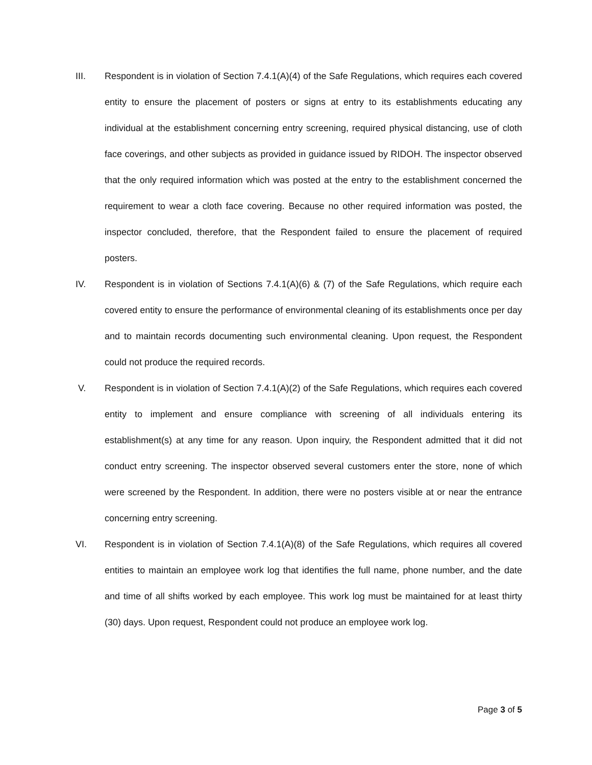III. Respondent is in violation of Section 7.4.1(A)(4) of the Safe Regulations, which requires each covered entity to ensure the placement of posters or signs at entry to its establishments educating any individual at the establishment concerning entry screening, required physical distancing, use of cloth face coverings, and other subjects as provided in guidance issued by RIDOH. The inspector observed that the only required information which was posted at the entry to the establishment concerned the requirement to wear a cloth face covering. Because no other required information was posted, the inspector concluded, therefore, that the Respondent failed to ensure the placement of required posters.
IV. Respondent is in violation of Sections 7.4.1(A)(6) & (7) of the Safe Regulations, which require each covered entity to ensure the performance of environmental cleaning of its establishments once per day and to maintain records documenting such environmental cleaning. Upon request, the Respondent could not produce the required records.
V. Respondent is in violation of Section 7.4.1(A)(2) of the Safe Regulations, which requires each covered entity to implement and ensure compliance with screening of all individuals entering its establishment(s) at any time for any reason. Upon inquiry, the Respondent admitted that it did not conduct entry screening. The inspector observed several customers enter the store, none of which were screened by the Respondent. In addition, there were no posters visible at or near the entrance concerning entry screening.
VI. Respondent is in violation of Section 7.4.1(A)(8) of the Safe Regulations, which requires all covered entities to maintain an employee work log that identifies the full name, phone number, and the date and time of all shifts worked by each employee. This work log must be maintained for at least thirty (30) days. Upon request, Respondent could not produce an employee work log.
Page 3 of 5